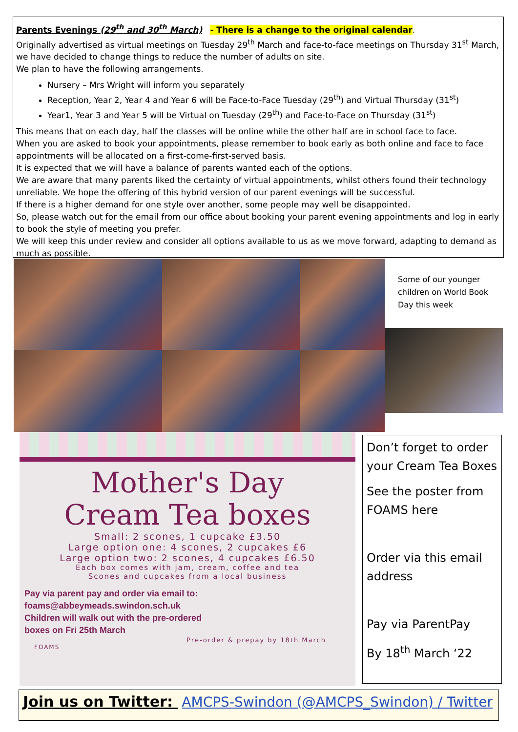Parents Evenings (29<sup>th</sup> and 30<sup>th</sup> March) - There is a change to the original calendar.
Originally advertised as virtual meetings on Tuesday 29<sup>th</sup> March and face-to-face meetings on Thursday 31<sup>st</sup> March, we have decided to change things to reduce the number of adults on site.
We plan to have the following arrangements.
Nursery – Mrs Wright will inform you separately
Reception, Year 2, Year 4 and Year 6 will be Face-to-Face Tuesday (29<sup>th</sup>) and Virtual Thursday (31<sup>st</sup>)
Year1, Year 3 and Year 5 will be Virtual on Tuesday (29<sup>th</sup>) and Face-to-Face on Thursday (31<sup>st</sup>)
This means that on each day, half the classes will be online while the other half are in school face to face.
When you are asked to book your appointments, please remember to book early as both online and face to face appointments will be allocated on a first-come-first-served basis.
It is expected that we will have a balance of parents wanted each of the options.
We are aware that many parents liked the certainty of virtual appointments, whilst others found their technology unreliable. We hope the offering of this hybrid version of our parent evenings will be successful.
If there is a higher demand for one style over another, some people may well be disappointed.
So, please watch out for the email from our office about booking your parent evening appointments and log in early to book the style of meeting you prefer.
We will keep this under review and consider all options available to us as we move forward, adapting to demand as much as possible.
Some of our younger children on World Book Day this week
Mother's Day
Cream Tea boxes
Small: 2 scones, 1 cupcake £3.50
Large option one: 4 scones, 2 cupcakes £6
Large option two: 2 scones, 4 cupcakes £6.50
Each box comes with jam, cream, coffee and tea
Scones and cupcakes from a local business
Pay via parent pay and order via email to:
foams@abbeymeads.swindon.sch.uk
Children will walk out with the pre-ordered
boxes on Fri 25th March
Pre-order & prepay by 18th March
FOAMS
Don’t forget to order your Cream Tea Boxes
See the poster from FOAMS here
Order via this email address
Pay via ParentPay
By 18<sup>th</sup> March ‘22
Join us on Twitter: AMCPS-Swindon (@AMCPS_Swindon) / Twitter